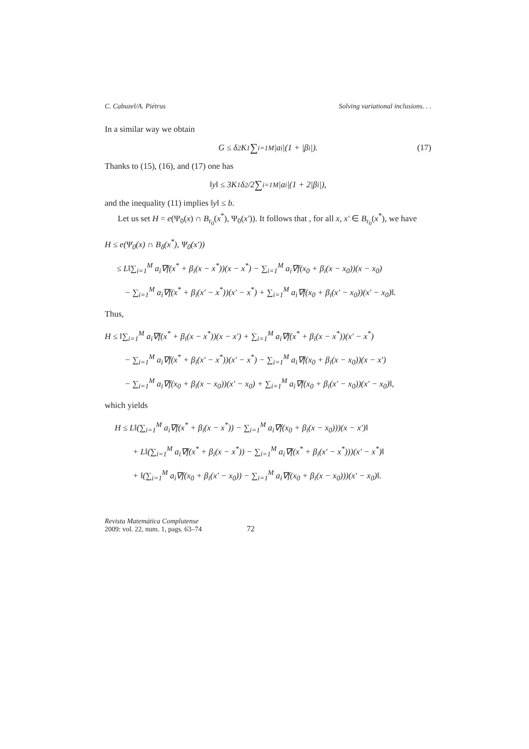C. Cabuzel/A. Piétrus Solving variational inclusions. . .
In a similar way we obtain
G ≤ δ<sup>2</sup>K<sub>1</sub> ∑<sub>i=1</sub><sup>M</sup>|a<sub>i</sub>|(1 + |β<sub>i</sub>|). (17)
Thanks to (15), (16), and (17) one has
‖y‖ ≤ 3K<sub>1</sub>δ<sup>2</sup>/2 ∑<sub>i=1</sub><sup>M</sup>|a<sub>i</sub>|(1 + 2|β<sub>i</sub>|),
and the inequality (11) implies ‖y‖ ≤ b.
Let us set H = e(Ψ<sub>0</sub>(x) ∩ B<sub>r<sub>0</sub></sub>(x<sup>*</sup>), Ψ<sub>0</sub>(x′)). It follows that , for all x, x′ ∈ B<sub>r<sub>0</sub></sub>(x<sup>*</sup>), we have
H ≤ e(Ψ<sub>0</sub>(x) ∩ B<sub>δ</sub>(x<sup>*</sup>), Ψ<sub>0</sub>(x′))
≤ L‖∑<sub>i=1</sub><sup>M</sup> a<sub>i</sub>∇f(x<sup>*</sup> + β<sub>i</sub>(x − x<sup>*</sup>))(x − x<sup>*</sup>) − ∑<sub>i=1</sub><sup>M</sup> a<sub>i</sub>∇f(x<sub>0</sub> + β<sub>i</sub>(x − x<sub>0</sub>))(x − x<sub>0</sub>)
− ∑<sub>i=1</sub><sup>M</sup> a<sub>i</sub>∇f(x<sup>*</sup> + β<sub>i</sub>(x′ − x<sup>*</sup>))(x′ − x<sup>*</sup>) + ∑<sub>i=1</sub><sup>M</sup> a<sub>i</sub>∇f(x<sub>0</sub> + β<sub>i</sub>(x′ − x<sub>0</sub>))(x′ − x<sub>0</sub>)‖.
Thus,
H ≤ ‖∑<sub>i=1</sub><sup>M</sup> a<sub>i</sub>∇f(x<sup>*</sup> + β<sub>i</sub>(x − x<sup>*</sup>))(x − x′) + ∑<sub>i=1</sub><sup>M</sup> a<sub>i</sub>∇f(x<sup>*</sup> + β<sub>i</sub>(x − x<sup>*</sup>))(x′ − x<sup>*</sup>)
− ∑<sub>i=1</sub><sup>M</sup> a<sub>i</sub>∇f(x<sup>*</sup> + β<sub>i</sub>(x′ − x<sup>*</sup>))(x′ − x<sup>*</sup>) − ∑<sub>i=1</sub><sup>M</sup> a<sub>i</sub>∇f(x<sub>0</sub> + β<sub>i</sub>(x − x<sub>0</sub>))(x − x′)
− ∑<sub>i=1</sub><sup>M</sup> a<sub>i</sub>∇f(x<sub>0</sub> + β<sub>i</sub>(x − x<sub>0</sub>))(x′ − x<sub>0</sub>) + ∑<sub>i=1</sub><sup>M</sup> a<sub>i</sub>∇f(x<sub>0</sub> + β<sub>i</sub>(x′ − x<sub>0</sub>))(x′ − x<sub>0</sub>)‖,
which yields
H ≤ L‖(∑<sub>i=1</sub><sup>M</sup> a<sub>i</sub>∇f(x<sup>*</sup> + β<sub>i</sub>(x − x<sup>*</sup>)) − ∑<sub>i=1</sub><sup>M</sup> a<sub>i</sub>∇f(x<sub>0</sub> + β<sub>i</sub>(x − x<sub>0</sub>)))(x − x′)‖
+ L‖(∑<sub>i=1</sub><sup>M</sup> a<sub>i</sub>∇f(x<sup>*</sup> + β<sub>i</sub>(x − x<sup>*</sup>)) − ∑<sub>i=1</sub><sup>M</sup> a<sub>i</sub>∇f(x<sup>*</sup> + β<sub>i</sub>(x′ − x<sup>*</sup>)))(x′ − x<sup>*</sup>)‖
+ ‖(∑<sub>i=1</sub><sup>M</sup> a<sub>i</sub>∇f(x<sub>0</sub> + β<sub>i</sub>(x′ − x<sub>0</sub>)) − ∑<sub>i=1</sub><sup>M</sup> a<sub>i</sub>∇f(x<sub>0</sub> + β<sub>i</sub>(x − x<sub>0</sub>)))(x′ − x<sub>0</sub>)‖.
Revista Matemática Complutense
2009: vol. 22, num. 1, pags. 63–74
72